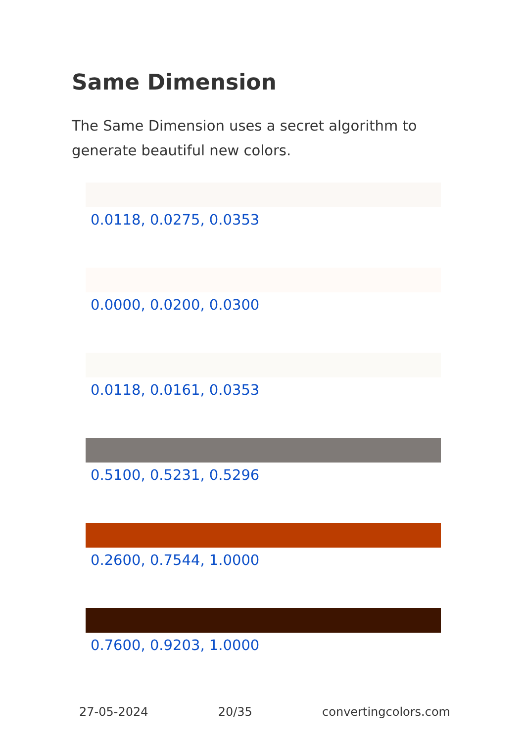Same Dimension
The Same Dimension uses a secret algorithm to generate beautiful new colors.
0.0118, 0.0275, 0.0353
0.0000, 0.0200, 0.0300
0.0118, 0.0161, 0.0353
0.5100, 0.5231, 0.5296
0.2600, 0.7544, 1.0000
0.7600, 0.9203, 1.0000
27-05-2024 20/35 convertingcolors.com